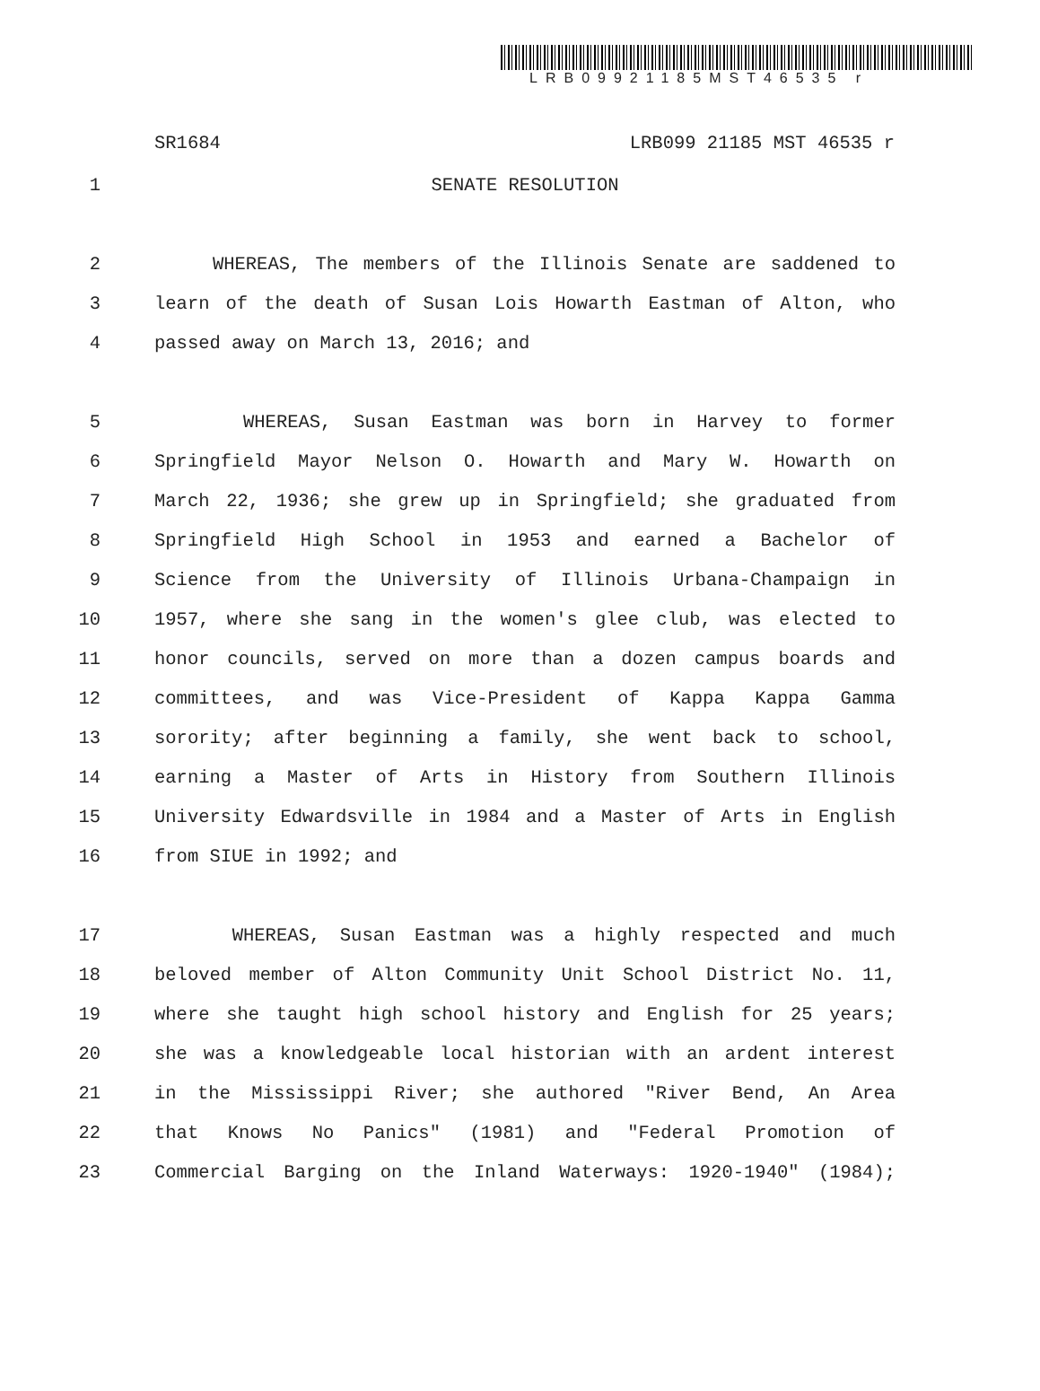LRB09921185MST46535 r
SR1684 LRB099 21185 MST 46535 r
1 SENATE RESOLUTION
2 WHEREAS, The members of the Illinois Senate are saddened to
3 learn of the death of Susan Lois Howarth Eastman of Alton, who
4 passed away on March 13, 2016; and
5 WHEREAS, Susan Eastman was born in Harvey to former
6 Springfield Mayor Nelson O. Howarth and Mary W. Howarth on
7 March 22, 1936; she grew up in Springfield; she graduated from
8 Springfield High School in 1953 and earned a Bachelor of
9 Science from the University of Illinois Urbana-Champaign in
10 1957, where she sang in the women's glee club, was elected to
11 honor councils, served on more than a dozen campus boards and
12 committees, and was Vice-President of Kappa Kappa Gamma
13 sorority; after beginning a family, she went back to school,
14 earning a Master of Arts in History from Southern Illinois
15 University Edwardsville in 1984 and a Master of Arts in English
16 from SIUE in 1992; and
17 WHEREAS, Susan Eastman was a highly respected and much
18 beloved member of Alton Community Unit School District No. 11,
19 where she taught high school history and English for 25 years;
20 she was a knowledgeable local historian with an ardent interest
21 in the Mississippi River; she authored "River Bend, An Area
22 that Knows No Panics" (1981) and "Federal Promotion of
23 Commercial Barging on the Inland Waterways: 1920-1940" (1984);